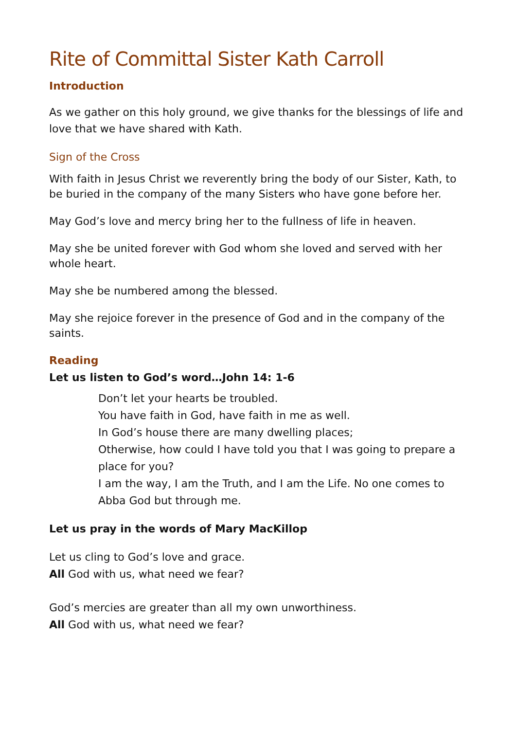Rite of Committal Sister Kath Carroll
Introduction
As we gather on this holy ground, we give thanks for the blessings of life and love that we have shared with Kath.
Sign of the Cross
With faith in Jesus Christ we reverently bring the body of our Sister, Kath, to be buried in the company of the many Sisters who have gone before her.
May God’s love and mercy bring her to the fullness of life in heaven.
May she be united forever with God whom she loved and served with her whole heart.
May she be numbered among the blessed.
May she rejoice forever in the presence of God and in the company of the saints.
Reading
Let us listen to God’s word…John 14: 1-6
Don’t let your hearts be troubled.
You have faith in God, have faith in me as well.
In God’s house there are many dwelling places;
Otherwise, how could I have told you that I was going to prepare a place for you?
I am the way, I am the Truth, and I am the Life. No one comes to Abba God but through me.
Let us pray in the words of Mary MacKillop
Let us cling to God’s love and grace.
All God with us, what need we fear?
God’s mercies are greater than all my own unworthiness.
All God with us, what need we fear?